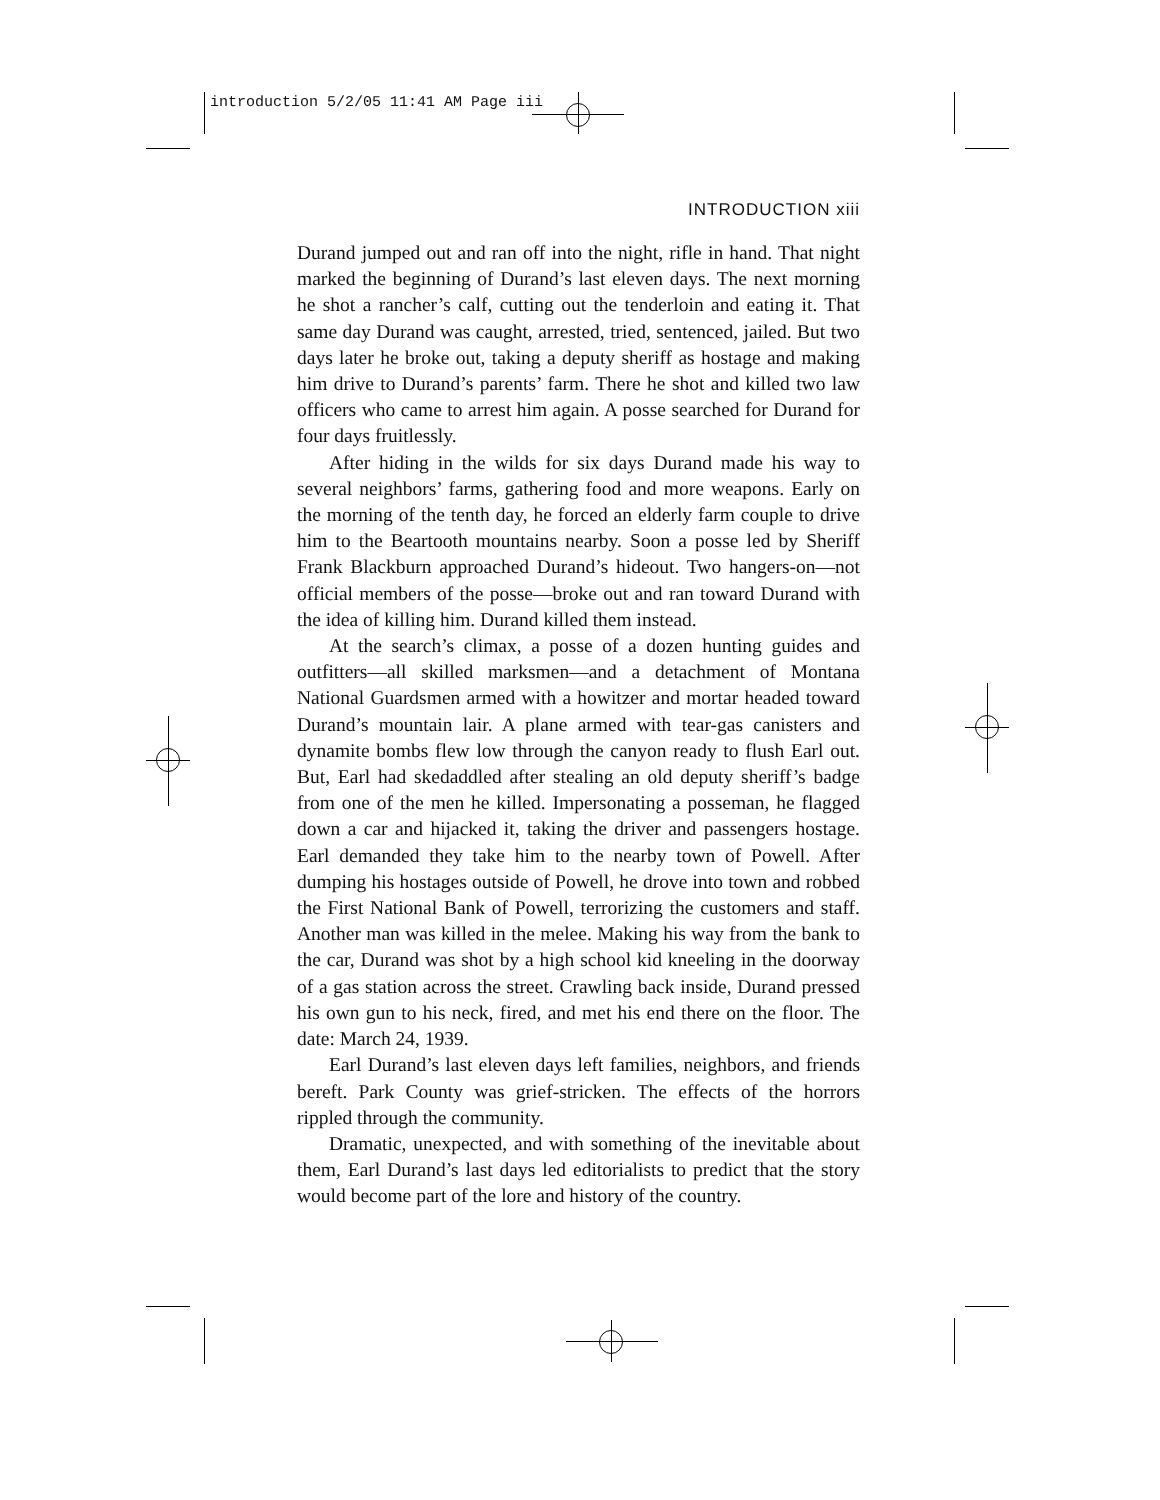introduction 5/2/05 11:41 AM Page iii
INTRODUCTION xiii
Durand jumped out and ran off into the night, rifle in hand. That night marked the beginning of Durand’s last eleven days. The next morning he shot a rancher’s calf, cutting out the tenderloin and eating it. That same day Durand was caught, arrested, tried, sentenced, jailed. But two days later he broke out, taking a deputy sheriff as hostage and making him drive to Durand’s parents’ farm. There he shot and killed two law officers who came to arrest him again. A posse searched for Durand for four days fruitlessly.
After hiding in the wilds for six days Durand made his way to several neighbors’ farms, gathering food and more weapons. Early on the morning of the tenth day, he forced an elderly farm couple to drive him to the Beartooth mountains nearby. Soon a posse led by Sheriff Frank Blackburn approached Durand’s hideout. Two hangers-on—not official members of the posse—broke out and ran toward Durand with the idea of killing him. Durand killed them instead.
At the search’s climax, a posse of a dozen hunting guides and outfitters—all skilled marksmen—and a detachment of Montana National Guardsmen armed with a howitzer and mortar headed toward Durand’s mountain lair. A plane armed with tear-gas canisters and dynamite bombs flew low through the canyon ready to flush Earl out. But, Earl had skedaddled after stealing an old deputy sheriff’s badge from one of the men he killed. Impersonating a posseman, he flagged down a car and hijacked it, taking the driver and passengers hostage. Earl demanded they take him to the nearby town of Powell. After dumping his hostages outside of Powell, he drove into town and robbed the First National Bank of Powell, terrorizing the customers and staff. Another man was killed in the melee. Making his way from the bank to the car, Durand was shot by a high school kid kneeling in the doorway of a gas station across the street. Crawling back inside, Durand pressed his own gun to his neck, fired, and met his end there on the floor. The date: March 24, 1939.
Earl Durand’s last eleven days left families, neighbors, and friends bereft. Park County was grief-stricken. The effects of the horrors rippled through the community.
Dramatic, unexpected, and with something of the inevitable about them, Earl Durand’s last days led editorialists to predict that the story would become part of the lore and history of the country.